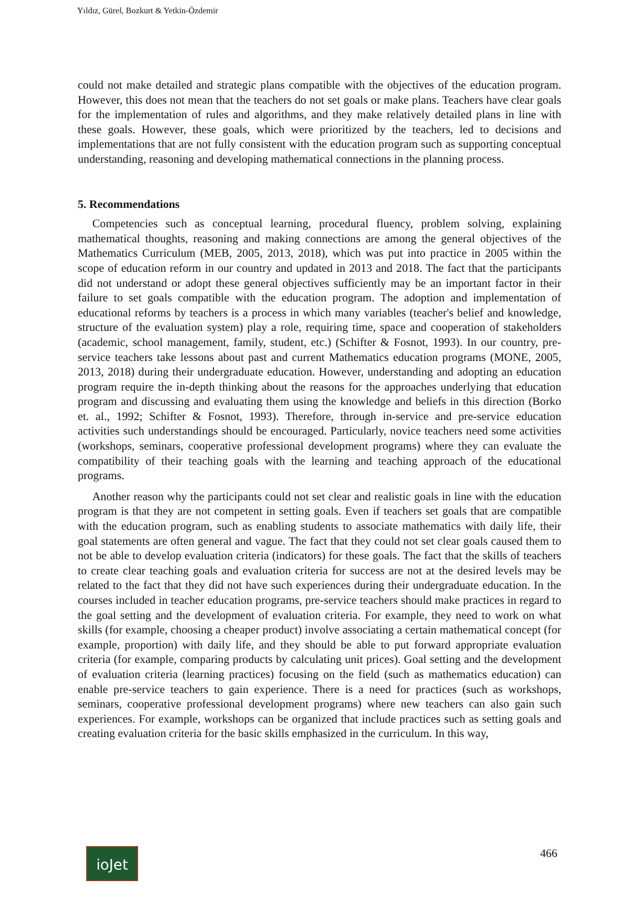Yıldız, Gürel, Bozkurt & Yetkin-Özdemir
could not make detailed and strategic plans compatible with the objectives of the education program. However, this does not mean that the teachers do not set goals or make plans. Teachers have clear goals for the implementation of rules and algorithms, and they make relatively detailed plans in line with these goals. However, these goals, which were prioritized by the teachers, led to decisions and implementations that are not fully consistent with the education program such as supporting conceptual understanding, reasoning and developing mathematical connections in the planning process.
5. Recommendations
Competencies such as conceptual learning, procedural fluency, problem solving, explaining mathematical thoughts, reasoning and making connections are among the general objectives of the Mathematics Curriculum (MEB, 2005, 2013, 2018), which was put into practice in 2005 within the scope of education reform in our country and updated in 2013 and 2018. The fact that the participants did not understand or adopt these general objectives sufficiently may be an important factor in their failure to set goals compatible with the education program. The adoption and implementation of educational reforms by teachers is a process in which many variables (teacher's belief and knowledge, structure of the evaluation system) play a role, requiring time, space and cooperation of stakeholders (academic, school management, family, student, etc.) (Schifter & Fosnot, 1993). In our country, pre-service teachers take lessons about past and current Mathematics education programs (MONE, 2005, 2013, 2018) during their undergraduate education. However, understanding and adopting an education program require the in-depth thinking about the reasons for the approaches underlying that education program and discussing and evaluating them using the knowledge and beliefs in this direction (Borko et. al., 1992; Schifter & Fosnot, 1993). Therefore, through in-service and pre-service education activities such understandings should be encouraged. Particularly, novice teachers need some activities (workshops, seminars, cooperative professional development programs) where they can evaluate the compatibility of their teaching goals with the learning and teaching approach of the educational programs.
Another reason why the participants could not set clear and realistic goals in line with the education program is that they are not competent in setting goals. Even if teachers set goals that are compatible with the education program, such as enabling students to associate mathematics with daily life, their goal statements are often general and vague. The fact that they could not set clear goals caused them to not be able to develop evaluation criteria (indicators) for these goals. The fact that the skills of teachers to create clear teaching goals and evaluation criteria for success are not at the desired levels may be related to the fact that they did not have such experiences during their undergraduate education. In the courses included in teacher education programs, pre-service teachers should make practices in regard to the goal setting and the development of evaluation criteria. For example, they need to work on what skills (for example, choosing a cheaper product) involve associating a certain mathematical concept (for example, proportion) with daily life, and they should be able to put forward appropriate evaluation criteria (for example, comparing products by calculating unit prices). Goal setting and the development of evaluation criteria (learning practices) focusing on the field (such as mathematics education) can enable pre-service teachers to gain experience. There is a need for practices (such as workshops, seminars, cooperative professional development programs) where new teachers can also gain such experiences. For example, workshops can be organized that include practices such as setting goals and creating evaluation criteria for the basic skills emphasized in the curriculum. In this way,
ioJet 466